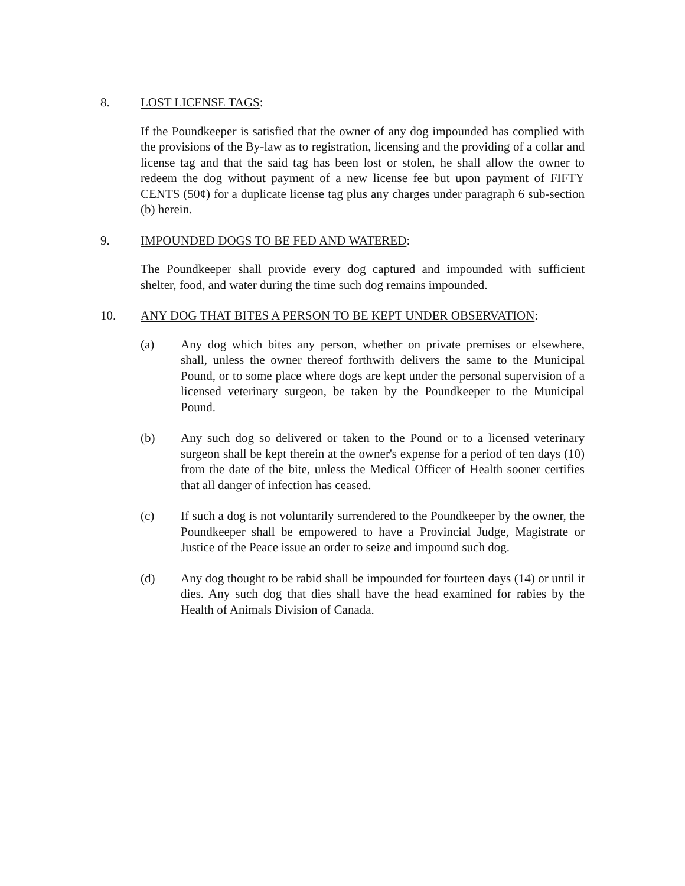8. LOST LICENSE TAGS:
If the Poundkeeper is satisfied that the owner of any dog impounded has complied with the provisions of the By-law as to registration, licensing and the providing of a collar and license tag and that the said tag has been lost or stolen, he shall allow the owner to redeem the dog without payment of a new license fee but upon payment of FIFTY CENTS (50¢) for a duplicate license tag plus any charges under paragraph 6 sub-section (b) herein.
9. IMPOUNDED DOGS TO BE FED AND WATERED:
The Poundkeeper shall provide every dog captured and impounded with sufficient shelter, food, and water during the time such dog remains impounded.
10. ANY DOG THAT BITES A PERSON TO BE KEPT UNDER OBSERVATION:
(a) Any dog which bites any person, whether on private premises or elsewhere, shall, unless the owner thereof forthwith delivers the same to the Municipal Pound, or to some place where dogs are kept under the personal supervision of a licensed veterinary surgeon, be taken by the Poundkeeper to the Municipal Pound.
(b) Any such dog so delivered or taken to the Pound or to a licensed veterinary surgeon shall be kept therein at the owner's expense for a period of ten days (10) from the date of the bite, unless the Medical Officer of Health sooner certifies that all danger of infection has ceased.
(c) If such a dog is not voluntarily surrendered to the Poundkeeper by the owner, the Poundkeeper shall be empowered to have a Provincial Judge, Magistrate or Justice of the Peace issue an order to seize and impound such dog.
(d) Any dog thought to be rabid shall be impounded for fourteen days (14) or until it dies. Any such dog that dies shall have the head examined for rabies by the Health of Animals Division of Canada.